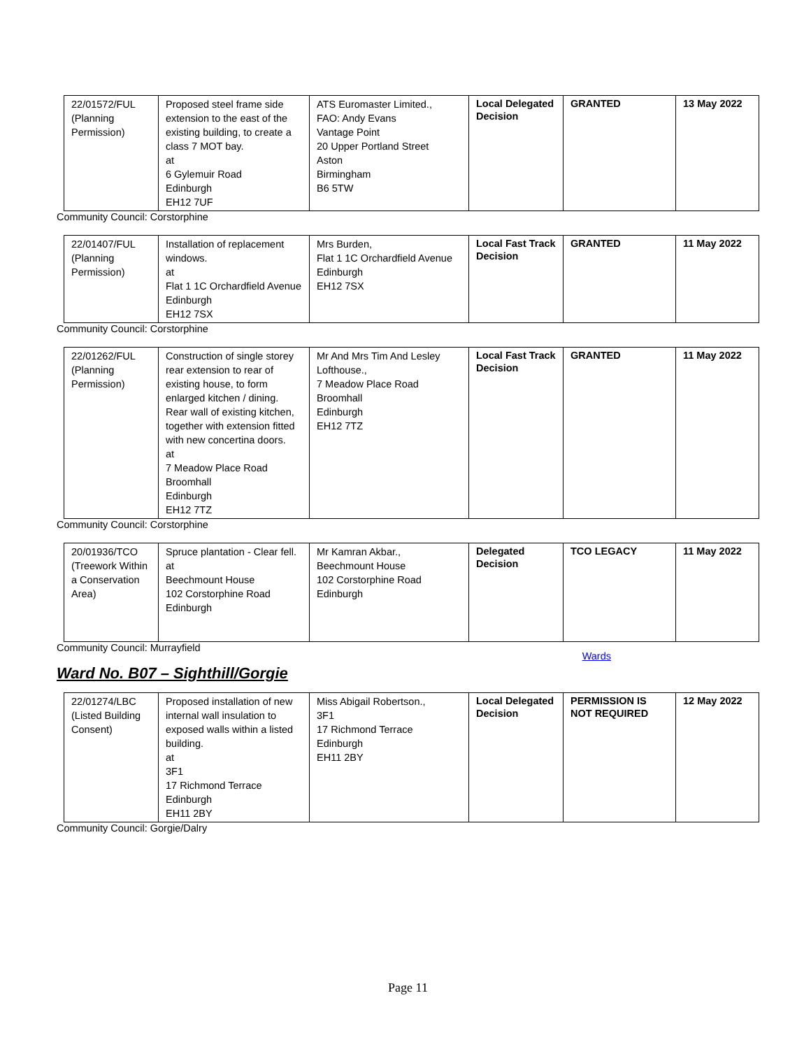| 22/01572/FUL (Planning Permission) | Proposed steel frame side extension to the east of the existing building, to create a class 7 MOT bay. at 6 Gylemuir Road Edinburgh EH12 7UF | ATS Euromaster Limited., FAO: Andy Evans Vantage Point 20 Upper Portland Street Aston Birmingham B6 5TW | Local Delegated Decision | GRANTED | 13 May 2022 |
Community Council: Corstorphine
| 22/01407/FUL (Planning Permission) | Installation of replacement windows. at Flat 1 1C Orchardfield Avenue Edinburgh EH12 7SX | Mrs Burden, Flat 1 1C Orchardfield Avenue Edinburgh EH12 7SX | Local Fast Track Decision | GRANTED | 11 May 2022 |
Community Council: Corstorphine
| 22/01262/FUL (Planning Permission) | Construction of single storey rear extension to rear of existing house, to form enlarged kitchen / dining. Rear wall of existing kitchen, together with extension fitted with new concertina doors. at 7 Meadow Place Road Broomhall Edinburgh EH12 7TZ | Mr And Mrs Tim And Lesley Lofthouse., 7 Meadow Place Road Broomhall Edinburgh EH12 7TZ | Local Fast Track Decision | GRANTED | 11 May 2022 |
Community Council: Corstorphine
| 20/01936/TCO (Treework Within a Conservation Area) | Spruce plantation - Clear fell. at Beechmount House 102 Corstorphine Road Edinburgh | Mr Kamran Akbar., Beechmount House 102 Corstorphine Road Edinburgh | Delegated Decision | TCO LEGACY | 11 May 2022 |
Community Council: Murrayfield
Wards
Ward No. B07 – Sighthill/Gorgie
| 22/01274/LBC (Listed Building Consent) | Proposed installation of new internal wall insulation to exposed walls within a listed building. at 3F1 17 Richmond Terrace Edinburgh EH11 2BY | Miss Abigail Robertson., 3F1 17 Richmond Terrace Edinburgh EH11 2BY | Local Delegated Decision | PERMISSION IS NOT REQUIRED | 12 May 2022 |
Community Council: Gorgie/Dalry
Page 11